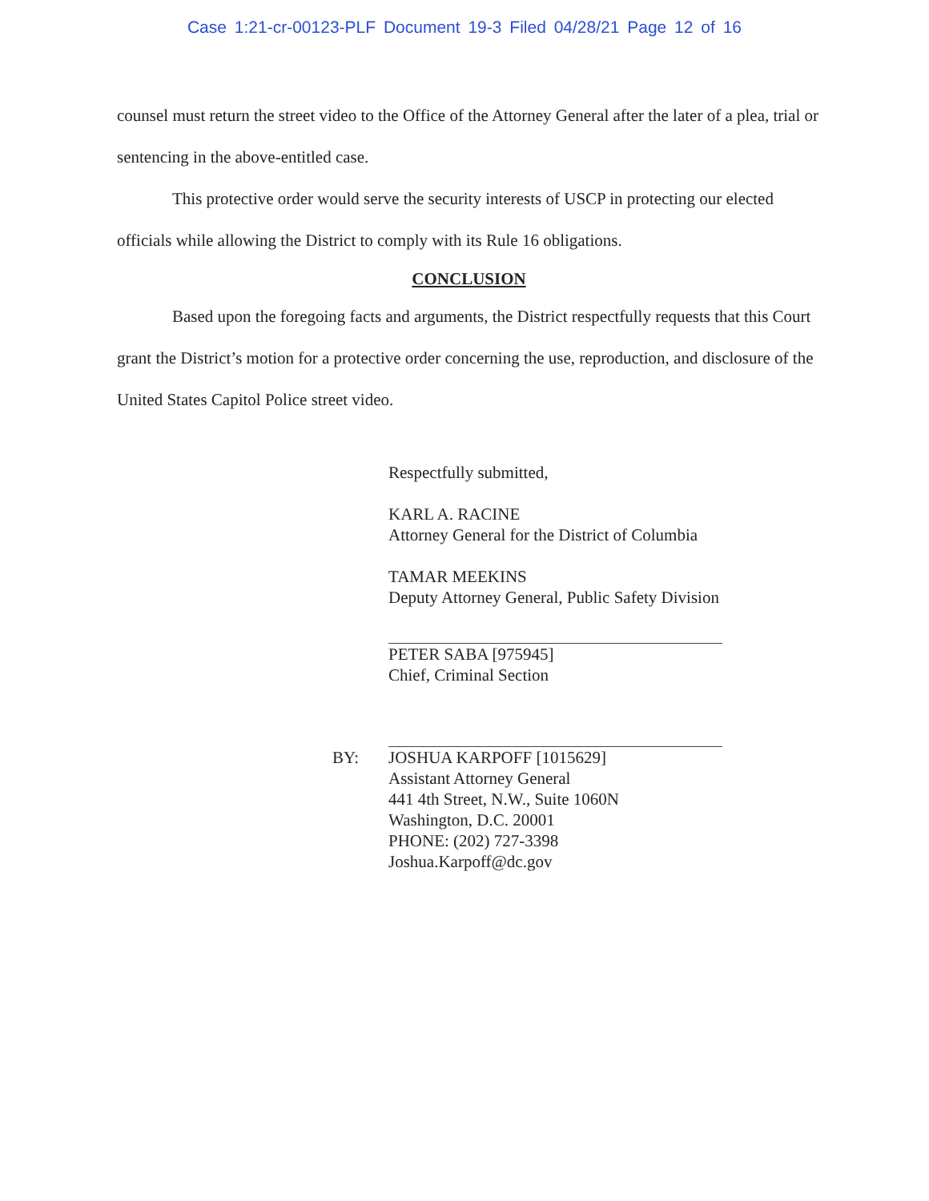Case 1:21-cr-00123-PLF Document 19-3 Filed 04/28/21 Page 12 of 16
counsel must return the street video to the Office of the Attorney General after the later of a plea, trial or sentencing in the above-entitled case.
This protective order would serve the security interests of USCP in protecting our elected officials while allowing the District to comply with its Rule 16 obligations.
CONCLUSION
Based upon the foregoing facts and arguments, the District respectfully requests that this Court grant the District’s motion for a protective order concerning the use, reproduction, and disclosure of the United States Capitol Police street video.
Respectfully submitted,
KARL A. RACINE
Attorney General for the District of Columbia
TAMAR MEEKINS
Deputy Attorney General, Public Safety Division
PETER SABA [975945]
Chief, Criminal Section
BY: JOSHUA KARPOFF [1015629]
Assistant Attorney General
441 4th Street, N.W., Suite 1060N
Washington, D.C. 20001
PHONE: (202) 727-3398
Joshua.Karpoff@dc.gov